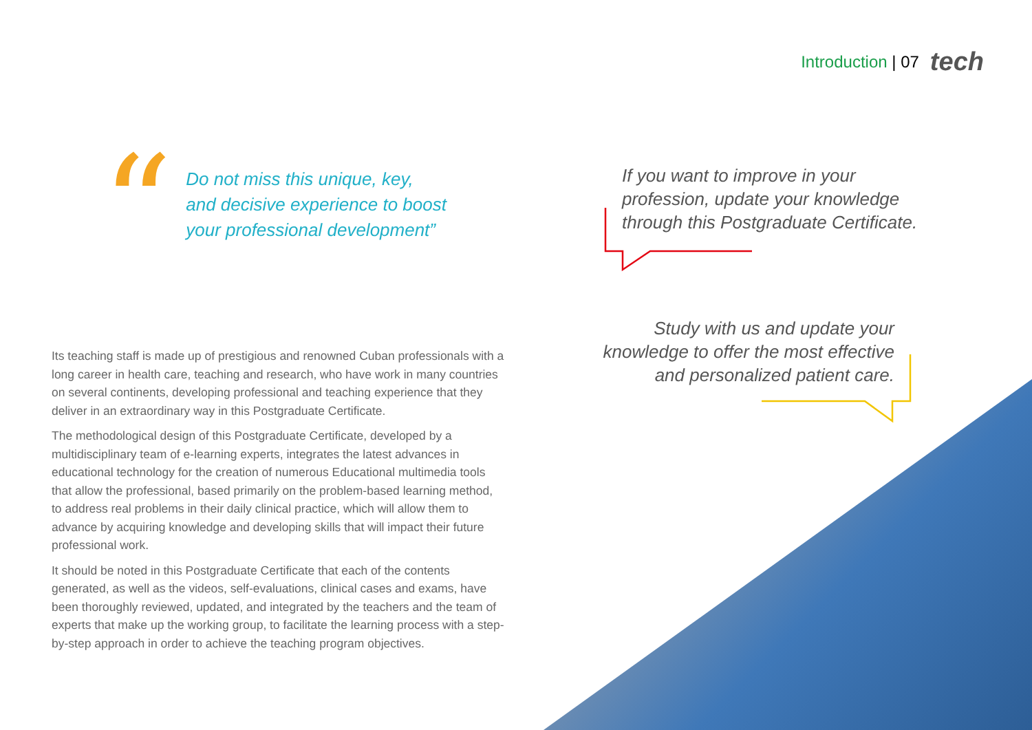Introduction | 07 tech
“
Do not miss this unique, key, and decisive experience to boost your professional development”
If you want to improve in your profession, update your knowledge through this Postgraduate Certificate.
Study with us and update your knowledge to offer the most effective and personalized patient care.
Its teaching staff is made up of prestigious and renowned Cuban professionals with a long career in health care, teaching and research, who have work in many countries on several continents, developing professional and teaching experience that they deliver in an extraordinary way in this Postgraduate Certificate.
The methodological design of this Postgraduate Certificate, developed by a multidisciplinary team of e-learning experts, integrates the latest advances in educational technology for the creation of numerous Educational multimedia tools that allow the professional, based primarily on the problem-based learning method, to address real problems in their daily clinical practice, which will allow them to advance by acquiring knowledge and developing skills that will impact their future professional work.
It should be noted in this Postgraduate Certificate that each of the contents generated, as well as the videos, self-evaluations, clinical cases and exams, have been thoroughly reviewed, updated, and integrated by the teachers and the team of experts that make up the working group, to facilitate the learning process with a step-by-step approach in order to achieve the teaching program objectives.